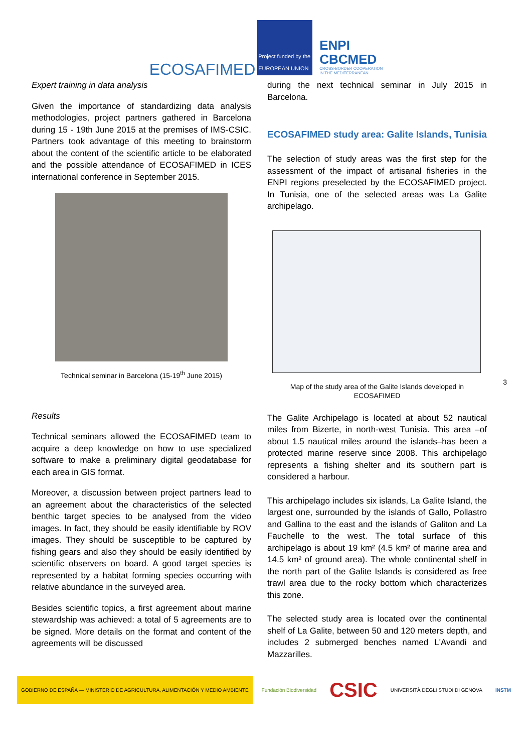ECOSAFIMED
Project funded by the EUROPEAN UNION
ENPI
CBCMED
CROSS-BORDER COOPERATION
IN THE MEDITERRANEAN
Expert training in data analysis
Given the importance of standardizing data analysis methodologies, project partners gathered in Barcelona during 15 - 19th June 2015 at the premises of IMS-CSIC. Partners took advantage of this meeting to brainstorm about the content of the scientific article to be elaborated and the possible attendance of ECOSAFIMED in ICES international conference in September 2015.
Technical seminar in Barcelona (15-19<sup>th</sup> June 2015)
Results
Technical seminars allowed the ECOSAFIMED team to acquire a deep knowledge on how to use specialized software to make a preliminary digital geodatabase for each area in GIS format.
Moreover, a discussion between project partners lead to an agreement about the characteristics of the selected benthic target species to be analysed from the video images. In fact, they should be easily identifiable by ROV images. They should be susceptible to be captured by fishing gears and also they should be easily identified by scientific observers on board. A good target species is represented by a habitat forming species occurring with relative abundance in the surveyed area.
Besides scientific topics, a first agreement about marine stewardship was achieved: a total of 5 agreements are to be signed. More details on the format and content of the agreements will be discussed
during the next technical seminar in July 2015 in Barcelona.
ECOSAFIMED study area: Galite Islands, Tunisia
The selection of study areas was the first step for the assessment of the impact of artisanal fisheries in the ENPI regions preselected by the ECOSAFIMED project. In Tunisia, one of the selected areas was La Galite archipelago.
Map of the study area of the Galite Islands developed in ECOSAFIMED
The Galite Archipelago is located at about 52 nautical miles from Bizerte, in north-west Tunisia. This area –of about 1.5 nautical miles around the islands–has been a protected marine reserve since 2008. This archipelago represents a fishing shelter and its southern part is considered a harbour.
This archipelago includes six islands, La Galite Island, the largest one, surrounded by the islands of Gallo, Pollastro and Gallina to the east and the islands of Galiton and La Fauchelle to the west. The total surface of this archipelago is about 19 km² (4.5 km² of marine area and 14.5 km² of ground area). The whole continental shelf in the north part of the Galite Islands is considered as free trawl area due to the rocky bottom which characterizes this zone.
The selected study area is located over the continental shelf of La Galite, between 50 and 120 meters depth, and includes 2 submerged benches named L'Avandi and Mazzarilles.
3
GOBIERNO DE ESPAÑA — MINISTERIO DE AGRICULTURA, ALIMENTACIÓN Y MEDIO AMBIENTE
Fundación Biodiversidad
CSIC
UNIVERSITÀ DEGLI STUDI DI GENOVA
INSTM